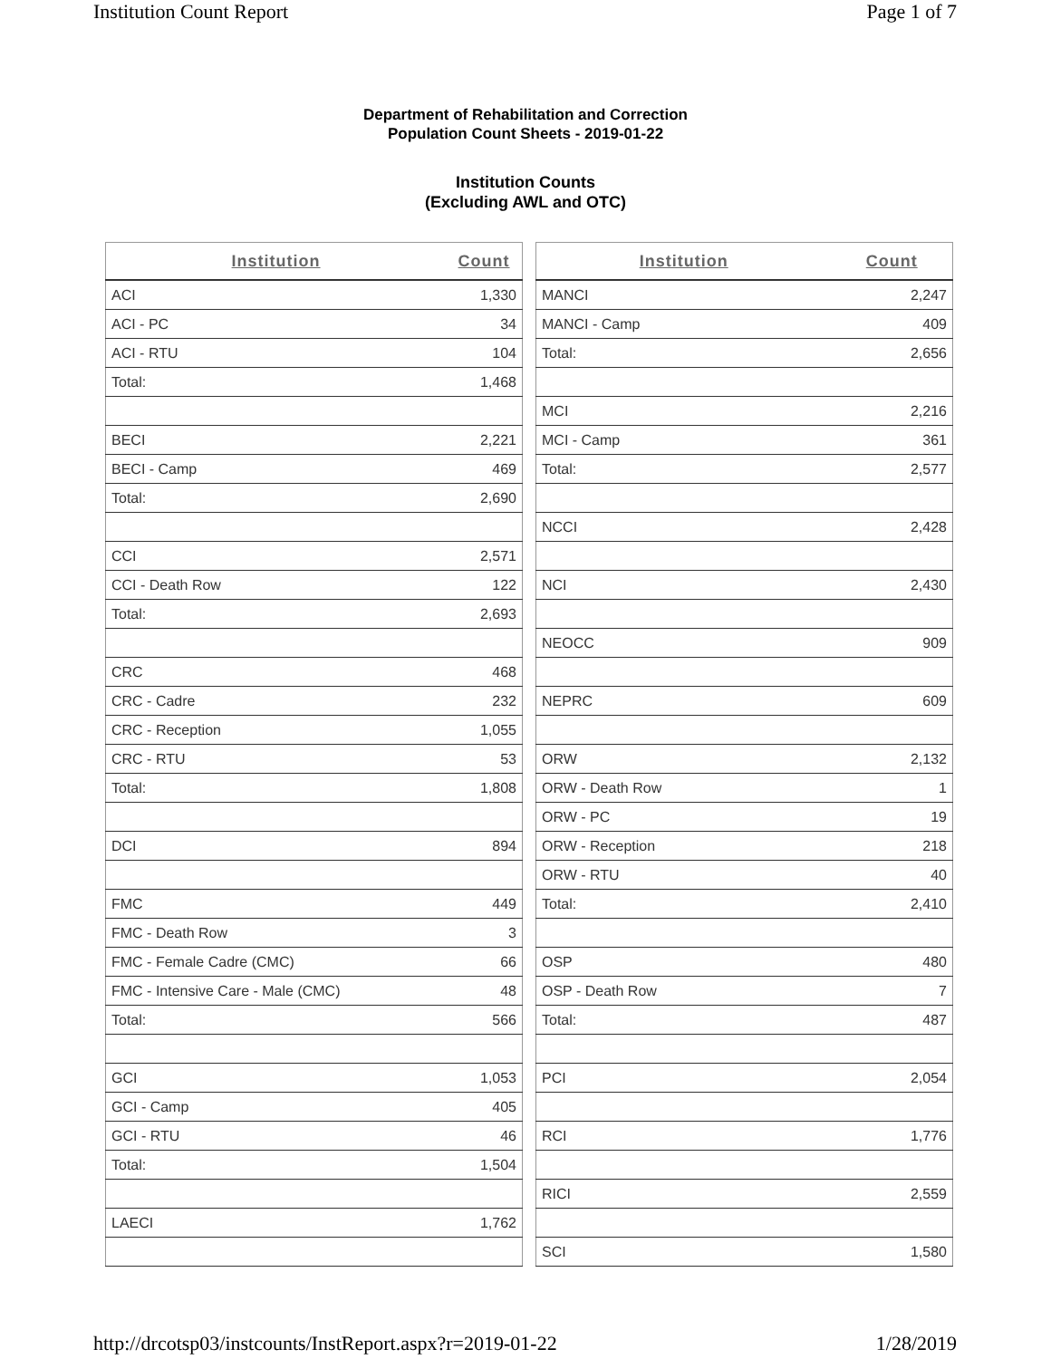Institution Count Report Page 1 of 7
Department of Rehabilitation and Correction
Population Count Sheets - 2019-01-22
Institution Counts
(Excluding AWL and OTC)
| Institution | Count |
| --- | --- |
| ACI | 1,330 |
| ACI - PC | 34 |
| ACI - RTU | 104 |
| Total: | 1,468 |
| BECI | 2,221 |
| BECI - Camp | 469 |
| Total: | 2,690 |
| CCI | 2,571 |
| CCI - Death Row | 122 |
| Total: | 2,693 |
| CRC | 468 |
| CRC - Cadre | 232 |
| CRC - Reception | 1,055 |
| CRC - RTU | 53 |
| Total: | 1,808 |
| DCI | 894 |
| FMC | 449 |
| FMC - Death Row | 3 |
| FMC - Female Cadre (CMC) | 66 |
| FMC - Intensive Care - Male (CMC) | 48 |
| Total: | 566 |
| GCI | 1,053 |
| GCI - Camp | 405 |
| GCI - RTU | 46 |
| Total: | 1,504 |
| LAECI | 1,762 |
| Institution | Count |
| --- | --- |
| MANCI | 2,247 |
| MANCI - Camp | 409 |
| Total: | 2,656 |
| MCI | 2,216 |
| MCI - Camp | 361 |
| Total: | 2,577 |
| NCCI | 2,428 |
| NCI | 2,430 |
| NEOCC | 909 |
| NEPRC | 609 |
| ORW | 2,132 |
| ORW - Death Row | 1 |
| ORW - PC | 19 |
| ORW - Reception | 218 |
| ORW - RTU | 40 |
| Total: | 2,410 |
| OSP | 480 |
| OSP - Death Row | 7 |
| Total: | 487 |
| PCI | 2,054 |
| RCI | 1,776 |
| RICI | 2,559 |
| SCI | 1,580 |
http://drcotsp03/instcounts/InstReport.aspx?r=2019-01-22 1/28/2019